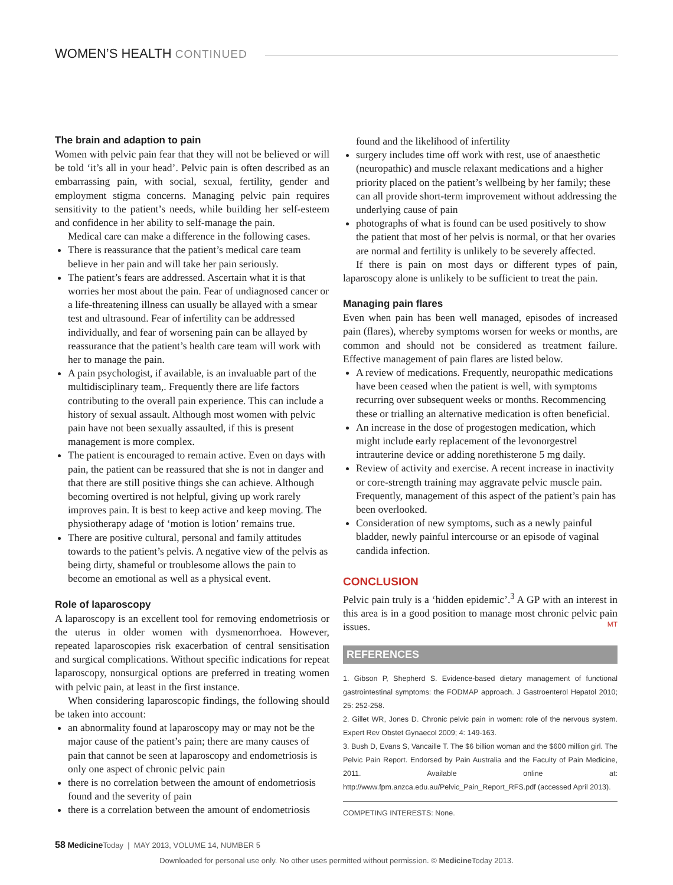WOMEN’S HEALTH CONTINUED
The brain and adaption to pain
Women with pelvic pain fear that they will not be believed or will be told ‘it’s all in your head’. Pelvic pain is often described as an embarrassing pain, with social, sexual, fertility, gender and employment stigma concerns. Managing pelvic pain requires sensitivity to the patient’s needs, while building her self-esteem and confidence in her ability to self-manage the pain.
Medical care can make a difference in the following cases.
There is reassurance that the patient’s medical care team believe in her pain and will take her pain seriously.
The patient’s fears are addressed. Ascertain what it is that worries her most about the pain. Fear of undiagnosed cancer or a life-threatening illness can usually be allayed with a smear test and ultrasound. Fear of infertility can be addressed individually, and fear of worsening pain can be allayed by reassurance that the patient’s health care team will work with her to manage the pain.
A pain psychologist, if available, is an invaluable part of the multidisciplinary team,. Frequently there are life factors contributing to the overall pain experience. This can include a history of sexual assault. Although most women with pelvic pain have not been sexually assaulted, if this is present management is more complex.
The patient is encouraged to remain active. Even on days with pain, the patient can be reassured that she is not in danger and that there are still positive things she can achieve. Although becoming overtired is not helpful, giving up work rarely improves pain. It is best to keep active and keep moving. The physiotherapy adage of ‘motion is lotion’ remains true.
There are positive cultural, personal and family attitudes towards to the patient’s pelvis. A negative view of the pelvis as being dirty, shameful or troublesome allows the pain to become an emotional as well as a physical event.
Role of laparoscopy
A laparoscopy is an excellent tool for removing endometriosis or the uterus in older women with dysmenorrhoea. However, repeated laparoscopies risk exacerbation of central sensitisation and surgical complications. Without specific indications for repeat laparoscopy, nonsurgical options are preferred in treating women with pelvic pain, at least in the first instance.
When considering laparoscopic findings, the following should be taken into account:
an abnormality found at laparoscopy may or may not be the major cause of the patient’s pain; there are many causes of pain that cannot be seen at laparoscopy and endometriosis is only one aspect of chronic pelvic pain
there is no correlation between the amount of endometriosis found and the severity of pain
there is a correlation between the amount of endometriosis
found and the likelihood of infertility
surgery includes time off work with rest, use of anaesthetic (neuropathic) and muscle relaxant medications and a higher priority placed on the patient’s wellbeing by her family; these can all provide short-term improvement without addressing the underlying cause of pain
photographs of what is found can be used positively to show the patient that most of her pelvis is normal, or that her ovaries are normal and fertility is unlikely to be severely affected.
If there is pain on most days or different types of pain, laparoscopy alone is unlikely to be sufficient to treat the pain.
Managing pain flares
Even when pain has been well managed, episodes of increased pain (flares), whereby symptoms worsen for weeks or months, are common and should not be considered as treatment failure. Effective management of pain flares are listed below.
A review of medications. Frequently, neuropathic medications have been ceased when the patient is well, with symptoms recurring over subsequent weeks or months. Recommencing these or trialling an alternative medication is often beneficial.
An increase in the dose of progestogen medication, which might include early replacement of the levonorgestrel intrauterine device or adding norethisterone 5 mg daily.
Review of activity and exercise. A recent increase in inactivity or core-strength training may aggravate pelvic muscle pain. Frequently, management of this aspect of the patient’s pain has been overlooked.
Consideration of new symptoms, such as a newly painful bladder, newly painful intercourse or an episode of vaginal candida infection.
CONCLUSION
Pelvic pain truly is a ‘hidden epidemic’.<sup>3</sup> A GP with an interest in this area is in a good position to manage most chronic pelvic pain issues. MT
REFERENCES
1. Gibson P, Shepherd S. Evidence-based dietary management of functional gastrointestinal symptoms: the FODMAP approach. J Gastroenterol Hepatol 2010; 25: 252-258.
2. Gillet WR, Jones D. Chronic pelvic pain in women: role of the nervous system. Expert Rev Obstet Gynaecol 2009; 4: 149-163.
3. Bush D, Evans S, Vancaille T. The $6 billion woman and the $600 million girl. The Pelvic Pain Report. Endorsed by Pain Australia and the Faculty of Pain Medicine, 2011. Available online at: http://www.fpm.anzca.edu.au/Pelvic_Pain_Report_RFS.pdf (accessed April 2013).
COMPETING INTERESTS: None.
58 Medicine Today | MAY 2013, VOLUME 14, NUMBER 5
Downloaded for personal use only. No other uses permitted without permission. © Medicine Today 2013.